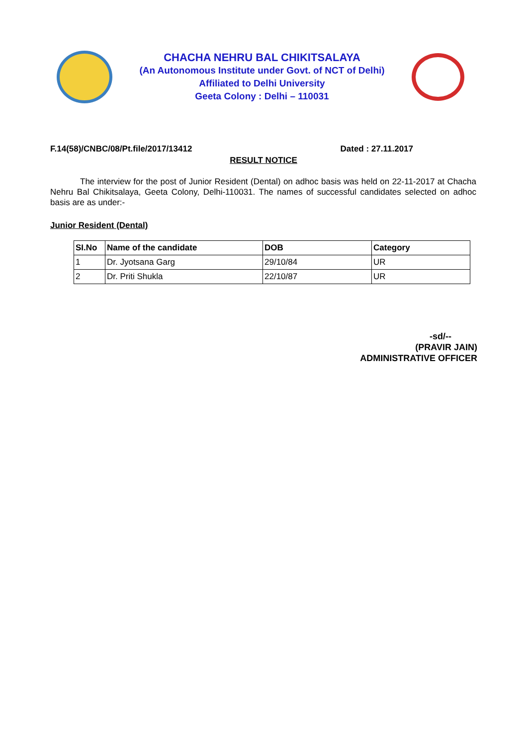CHACHA NEHRU BAL CHIKITSALAYA
(An Autonomous Institute under Govt. of NCT of Delhi)
Affiliated to Delhi University
Geeta Colony : Delhi – 110031
F.14(58)/CNBC/08/Pt.file/2017/13412 Dated : 27.11.2017
RESULT NOTICE
The interview for the post of Junior Resident (Dental) on adhoc basis was held on 22-11-2017 at Chacha Nehru Bal Chikitsalaya, Geeta Colony, Delhi-110031. The names of successful candidates selected on adhoc basis are as under:-
Junior Resident (Dental)
| SI.No | Name of the candidate | DOB | Category |
| --- | --- | --- | --- |
| 1 | Dr. Jyotsana Garg | 29/10/84 | UR |
| 2 | Dr. Priti Shukla | 22/10/87 | UR |
-sd/--
(PRAVIR JAIN)
ADMINISTRATIVE OFFICER